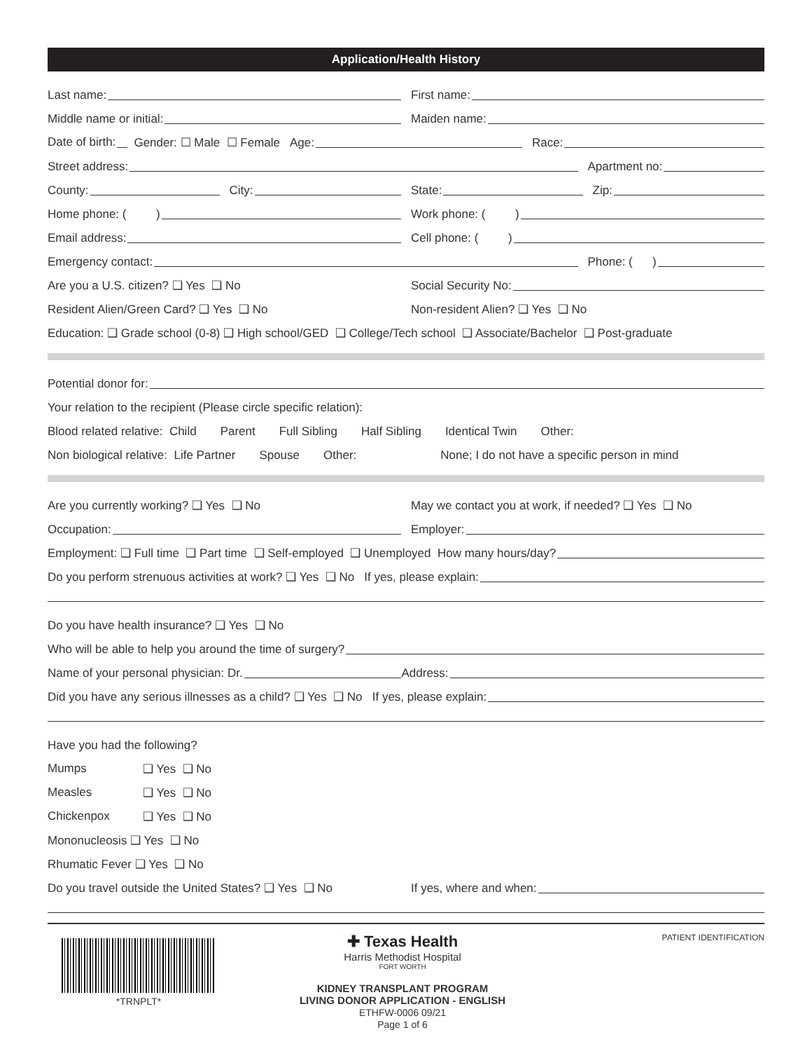Application/Health History
Last name:
First name:
Middle name or initial:
Maiden name:
Date of birth: Gender: ☐ Male ☐ Female
Age:
Race:
Street address:
Apartment no:
County:
City:
State:
Zip:
Home phone: ( )
Work phone: ( )
Email address:
Cell phone: ( )
Emergency contact:
Phone: ( )
Are you a U.S. citizen? ❑ Yes ❑ No
Social Security No:
Resident Alien/Green Card? ❑ Yes ❑ No
Non-resident Alien? ❑ Yes ❑ No
Education: ❑ Grade school (0-8) ❑ High school/GED ❑ College/Tech school ❑ Associate/Bachelor ❑ Post-graduate
Potential donor for:
Your relation to the recipient (Please circle specific relation):
Blood related relative: Child Parent Full Sibling Half Sibling Identical Twin Other:
Non biological relative: Life Partner Spouse Other: None; I do not have a specific person in mind
Are you currently working? ❑ Yes ❑ No
May we contact you at work, if needed? ❑ Yes ❑ No
Occupation:
Employer:
Employment: ❑ Full time ❑ Part time ❑ Self-employed ❑ Unemployed How many hours/day?
Do you perform strenuous activities at work? ❑ Yes ❑ No If yes, please explain:
Do you have health insurance? ❑ Yes ❑ No
Who will be able to help you around the time of surgery?
Name of your personal physician: Dr. Address:
Did you have any serious illnesses as a child? ❑ Yes ❑ No If yes, please explain:
Have you had the following?
Mumps ❑ Yes ❑ No
Measles ❑ Yes ❑ No
Chickenpox ❑ Yes ❑ No
Mononucleosis ❑ Yes ❑ No
Rhumatic Fever ❑ Yes ❑ No
Do you travel outside the United States? ❑ Yes ❑ No
If yes, where and when:
*TRNPLT*
✚ Texas Health
Harris Methodist Hospital
FORT WORTH
KIDNEY TRANSPLANT PROGRAM
LIVING DONOR APPLICATION - ENGLISH
ETHFW-0006 09/21
Page 1 of 6
PATIENT IDENTIFICATION